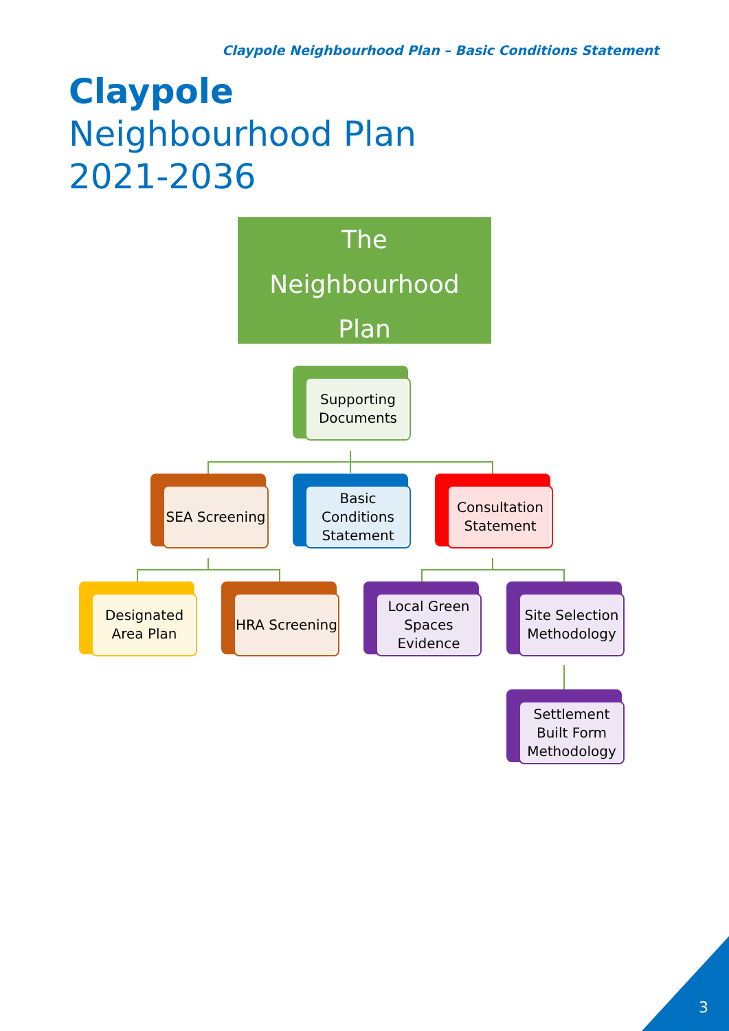Claypole Neighbourhood Plan – Basic Conditions Statement
Claypole
Neighbourhood Plan
2021-2036
The
Neighbourhood
Plan
Supporting Documents
SEA Screening
Basic Conditions Statement
Consultation Statement
Designated Area Plan
HRA Screening
Local Green Spaces Evidence
Site Selection Methodology
Settlement Built Form Methodology
3